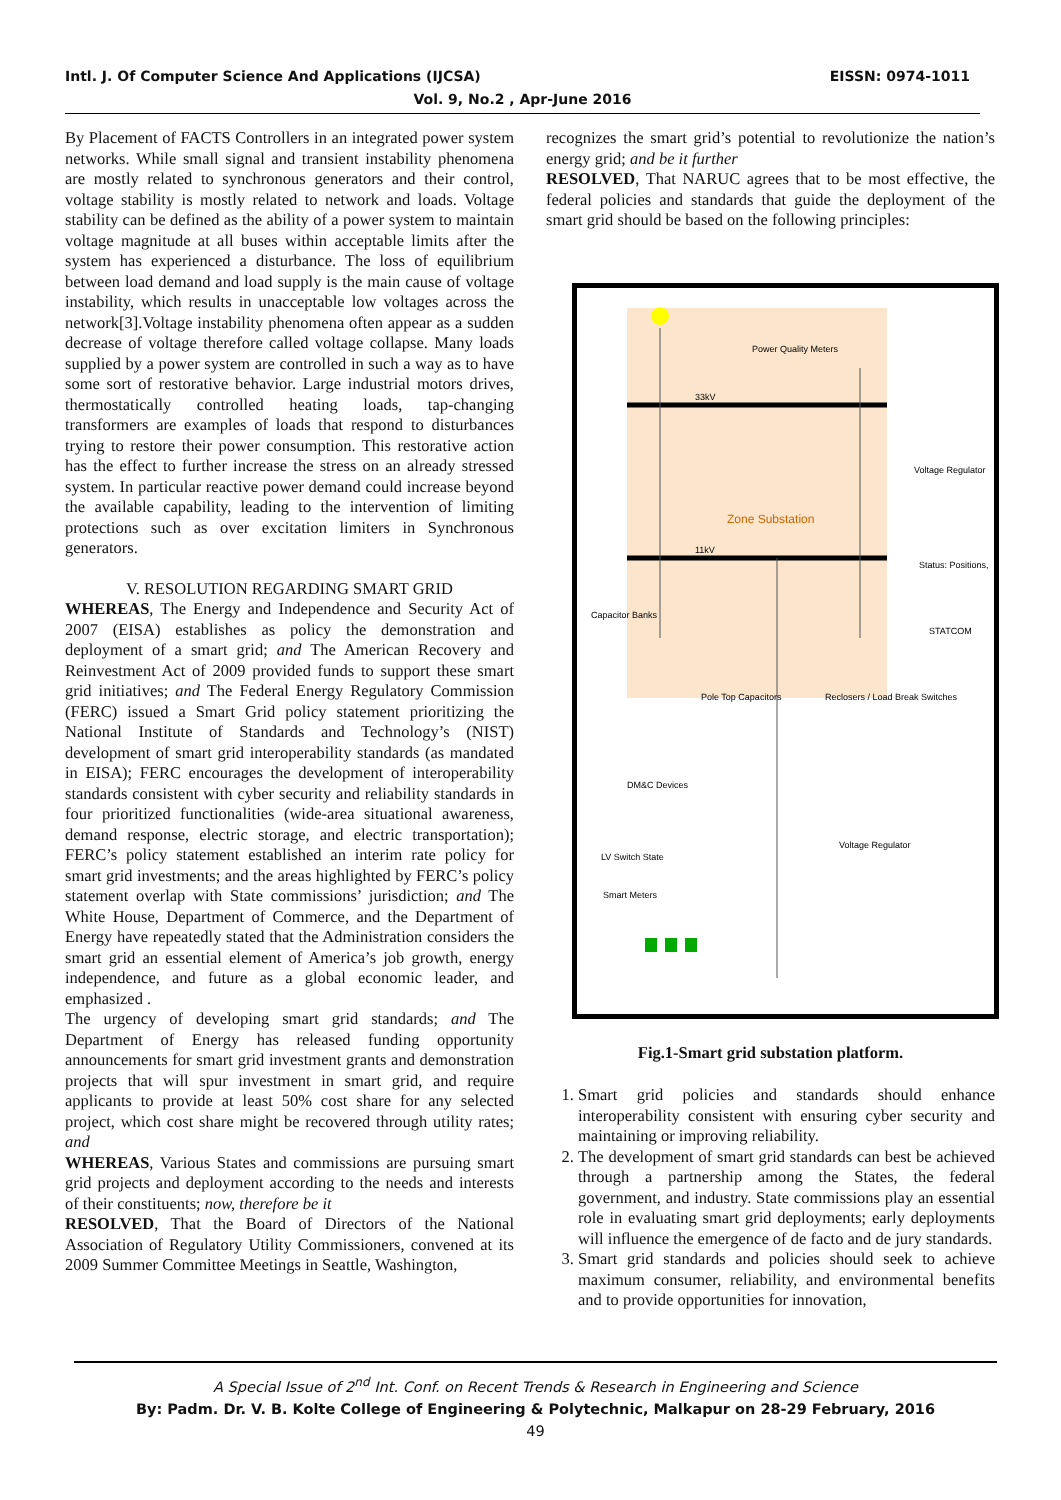Intl. J. Of Computer Science And Applications (IJCSA) EISSN: 0974-1011
Vol. 9, No.2 , Apr-June 2016
By Placement of FACTS Controllers in an integrated power system networks. While small signal and transient instability phenomena are mostly related to synchronous generators and their control, voltage stability is mostly related to network and loads. Voltage stability can be defined as the ability of a power system to maintain voltage magnitude at all buses within acceptable limits after the system has experienced a disturbance. The loss of equilibrium between load demand and load supply is the main cause of voltage instability, which results in unacceptable low voltages across the network[3].Voltage instability phenomena often appear as a sudden decrease of voltage therefore called voltage collapse. Many loads supplied by a power system are controlled in such a way as to have some sort of restorative behavior. Large industrial motors drives, thermostatically controlled heating loads, tap-changing transformers are examples of loads that respond to disturbances trying to restore their power consumption. This restorative action has the effect to further increase the stress on an already stressed system. In particular reactive power demand could increase beyond the available capability, leading to the intervention of limiting protections such as over excitation limiters in Synchronous generators.
V. RESOLUTION REGARDING SMART GRID
WHEREAS, The Energy and Independence and Security Act of 2007 (EISA) establishes as policy the demonstration and deployment of a smart grid; and The American Recovery and Reinvestment Act of 2009 provided funds to support these smart grid initiatives; and The Federal Energy Regulatory Commission (FERC) issued a Smart Grid policy statement prioritizing the National Institute of Standards and Technology’s (NIST) development of smart grid interoperability standards (as mandated in EISA); FERC encourages the development of interoperability standards consistent with cyber security and reliability standards in four prioritized functionalities (wide-area situational awareness, demand response, electric storage, and electric transportation); FERC’s policy statement established an interim rate policy for smart grid investments; and the areas highlighted by FERC’s policy statement overlap with State commissions’ jurisdiction; and The White House, Department of Commerce, and the Department of Energy have repeatedly stated that the Administration considers the smart grid an essential element of America’s job growth, energy independence, and future as a global economic leader, and emphasized .
The urgency of developing smart grid standards; and The Department of Energy has released funding opportunity announcements for smart grid investment grants and demonstration projects that will spur investment in smart grid, and require applicants to provide at least 50% cost share for any selected project, which cost share might be recovered through utility rates; and
WHEREAS, Various States and commissions are pursuing smart grid projects and deployment according to the needs and interests of their constituents; now, therefore be it
RESOLVED, That the Board of Directors of the National Association of Regulatory Utility Commissioners, convened at its 2009 Summer Committee Meetings in Seattle, Washington,
recognizes the smart grid’s potential to revolutionize the nation’s energy grid; and be it further
RESOLVED, That NARUC agrees that to be most effective, the federal policies and standards that guide the deployment of the smart grid should be based on the following principles:
Zone Substation
33kV
11kV
Power Quality Meters
Voltage Regulator
Status: Positions,
STATCOM
Capacitor Banks
Pole Top Capacitors
Reclosers / Load Break Switches
DM&C Devices
LV Switch State
Voltage Regulator
Smart Meters
Fig.1-Smart grid substation platform.
1. Smart grid policies and standards should enhance interoperability consistent with ensuring cyber security and maintaining or improving reliability.
2. The development of smart grid standards can best be achieved through a partnership among the States, the federal government, and industry. State commissions play an essential role in evaluating smart grid deployments; early deployments will influence the emergence of de facto and de jury standards.
3. Smart grid standards and policies should seek to achieve maximum consumer, reliability, and environmental benefits and to provide opportunities for innovation,
A Special Issue of 2<sup>nd</sup> Int. Conf. on Recent Trends & Research in Engineering and Science
By: Padm. Dr. V. B. Kolte College of Engineering & Polytechnic, Malkapur on 28-29 February, 2016
49